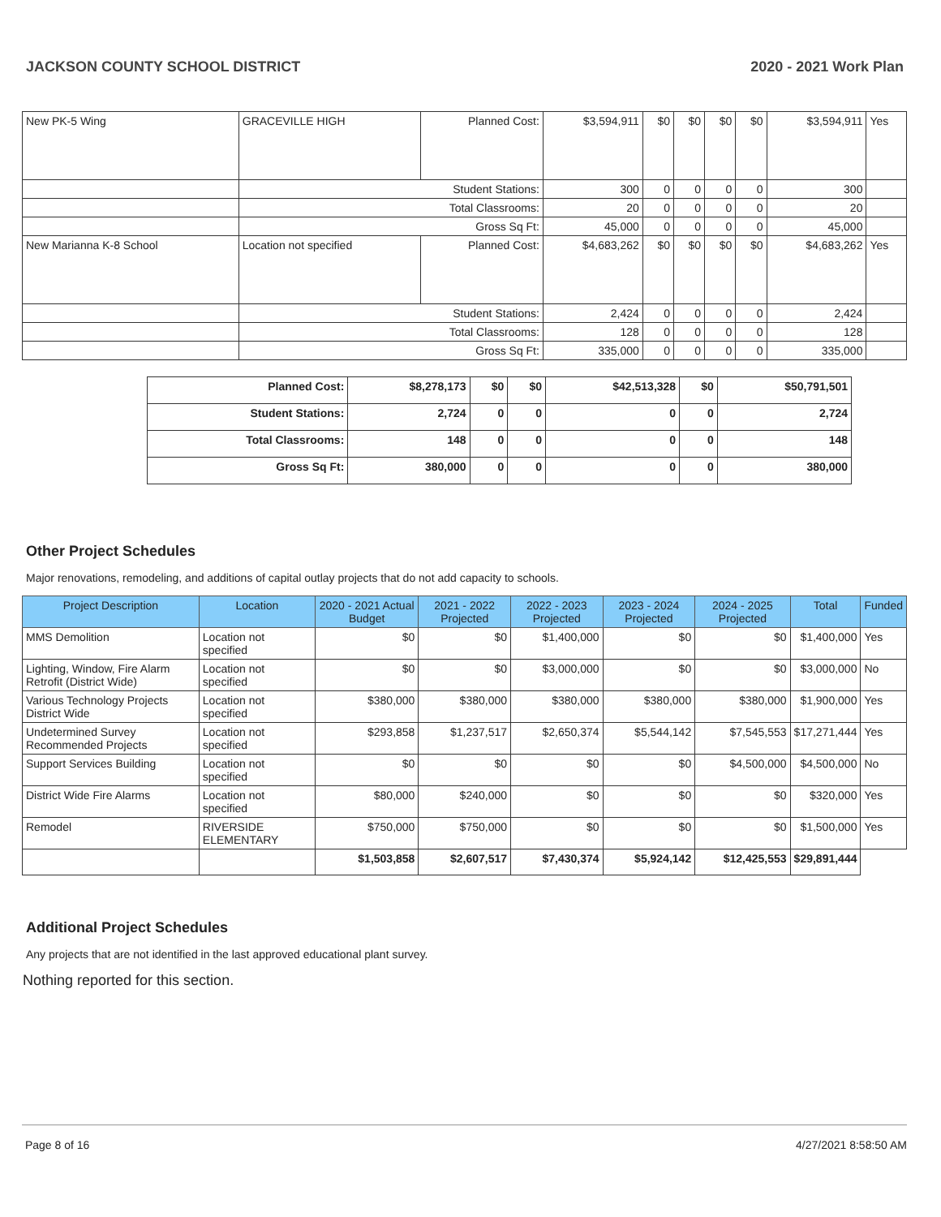JACKSON COUNTY SCHOOL DISTRICT 2020 - 2021 Work Plan
| New PK-5 Wing | GRACEVILLE HIGH | Planned Cost: | $3,594,911 | $0 | $0 | $0 | $0 | $3,594,911 | Yes |
| | Student Stations: | | 300 | 0 | 0 | 0 | 0 | 300 | |
| | Total Classrooms: | | 20 | 0 | 0 | 0 | 0 | 20 | |
| | Gross Sq Ft: | | 45,000 | 0 | 0 | 0 | 0 | 45,000 | |
| New Marianna K-8 School | Location not specified | Planned Cost: | $4,683,262 | $0 | $0 | $0 | $0 | $4,683,262 | Yes |
| | Student Stations: | | 2,424 | 0 | 0 | 0 | 0 | 2,424 | |
| | Total Classrooms: | | 128 | 0 | 0 | 0 | 0 | 128 | |
| | Gross Sq Ft: | | 335,000 | 0 | 0 | 0 | 0 | 335,000 | |
| Planned Cost: | $8,278,173 | $0 | $0 | $42,513,328 | $0 | $50,791,501 |
| Student Stations: | 2,724 | 0 | 0 | 0 | 0 | 2,724 |
| Total Classrooms: | 148 | 0 | 0 | 0 | 0 | 148 |
| Gross Sq Ft: | 380,000 | 0 | 0 | 0 | 0 | 380,000 |
Other Project Schedules
Major renovations, remodeling, and additions of capital outlay projects that do not add capacity to schools.
| Project Description | Location | 2020 - 2021 Actual Budget | 2021 - 2022 Projected | 2022 - 2023 Projected | 2023 - 2024 Projected | 2024 - 2025 Projected | Total | Funded |
| --- | --- | --- | --- | --- | --- | --- | --- | --- |
| MMS Demolition | Location not specified | $0 | $0 | $1,400,000 | $0 | $0 | $1,400,000 | Yes |
| Lighting, Window, Fire Alarm Retrofit (District Wide) | Location not specified | $0 | $0 | $3,000,000 | $0 | $0 | $3,000,000 | No |
| Various Technology Projects District Wide | Location not specified | $380,000 | $380,000 | $380,000 | $380,000 | $380,000 | $1,900,000 | Yes |
| Undetermined Survey Recommended Projects | Location not specified | $293,858 | $1,237,517 | $2,650,374 | $5,544,142 | $7,545,553 | $17,271,444 | Yes |
| Support Services Building | Location not specified | $0 | $0 | $0 | $0 | $4,500,000 | $4,500,000 | No |
| District Wide Fire Alarms | Location not specified | $80,000 | $240,000 | $0 | $0 | $0 | $320,000 | Yes |
| Remodel | RIVERSIDE ELEMENTARY | $750,000 | $750,000 | $0 | $0 | $0 | $1,500,000 | Yes |
| | | $1,503,858 | $2,607,517 | $7,430,374 | $5,924,142 | $12,425,553 | $29,891,444 | |
Additional Project Schedules
Any projects that are not identified in the last approved educational plant survey.
Nothing reported for this section.
Page 8 of 16 4/27/2021 8:58:50 AM